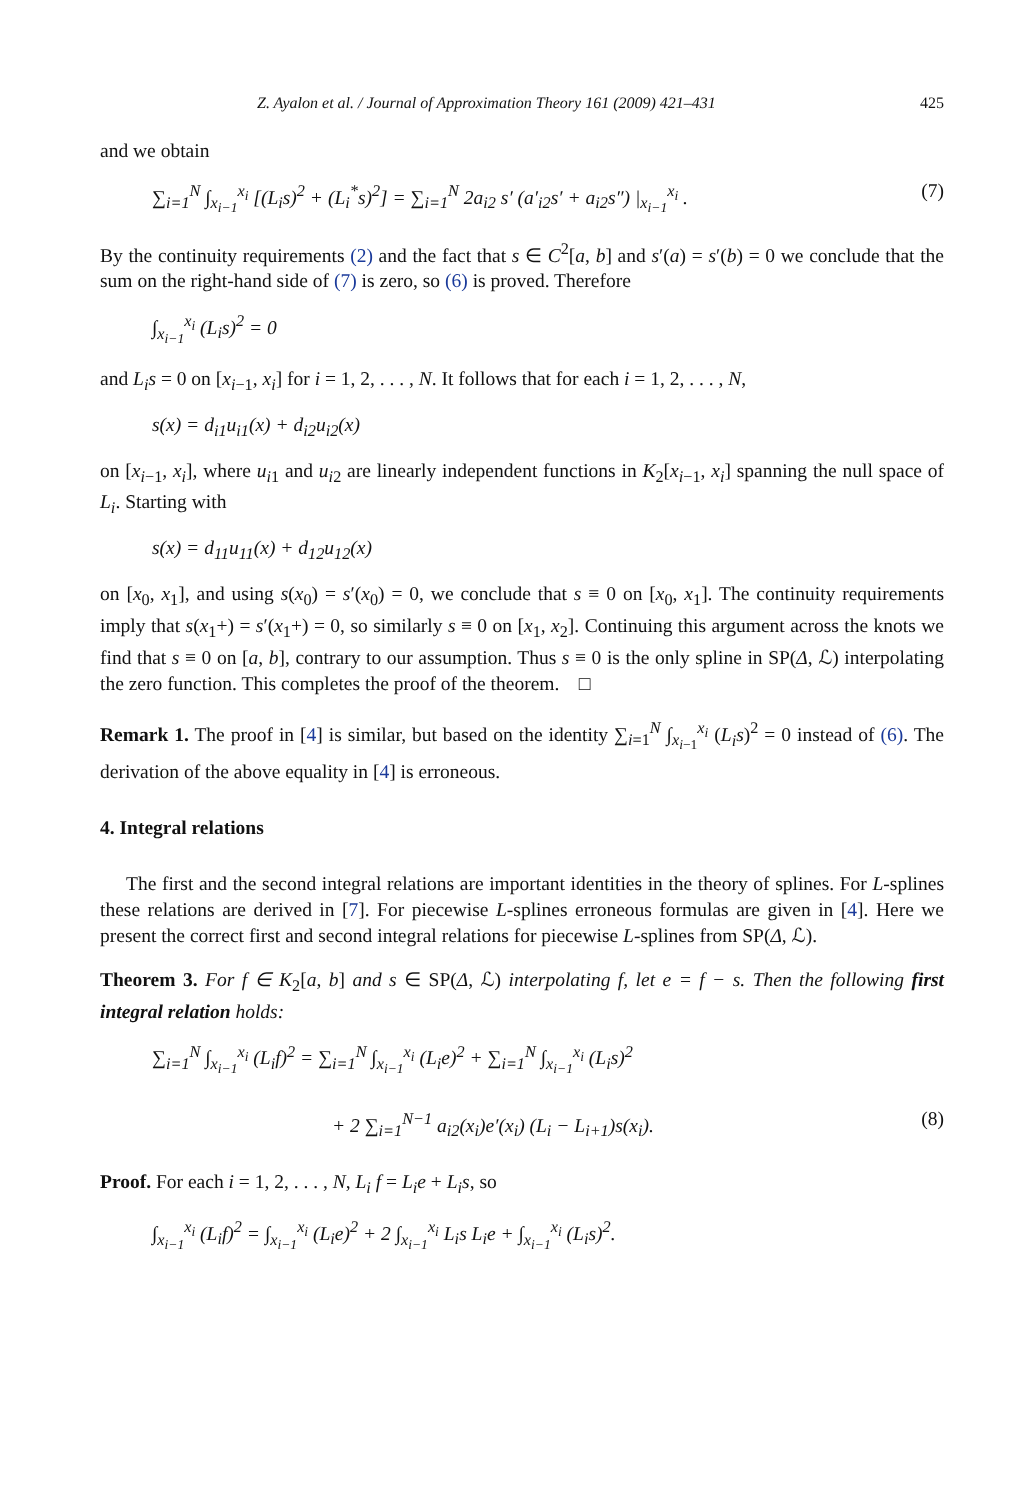Z. Ayalon et al. / Journal of Approximation Theory 161 (2009) 421–431 425
and we obtain
∑<sub>i=1</sub><sup>N</sup> ∫<sub>x<sub>i−1</sub></sub><sup>x<sub>i</sub></sup> [(L<sub>i</sub>s)<sup>2</sup> + (L<sub>i</sub><sup>*</sup>s)<sup>2</sup>] = ∑<sub>i=1</sub><sup>N</sup> 2a<sub>i2</sub> s′ (a′<sub>i2</sub>s′ + a<sub>i2</sub>s″) |<sub>x<sub>i−1</sub></sub><sup>x<sub>i</sub></sup> . (7)
By the continuity requirements (2) and the fact that s ∈ C<sup>2</sup>[a, b] and s′(a) = s′(b) = 0 we conclude that the sum on the right-hand side of (7) is zero, so (6) is proved. Therefore
∫<sub>x<sub>i−1</sub></sub><sup>x<sub>i</sub></sup> (L<sub>i</sub>s)<sup>2</sup> = 0
and L<sub>i</sub>s = 0 on [x<sub>i−1</sub>, x<sub>i</sub>] for i = 1, 2, . . . , N. It follows that for each i = 1, 2, . . . , N,
s(x) = d<sub>i1</sub>u<sub>i1</sub>(x) + d<sub>i2</sub>u<sub>i2</sub>(x)
on [x<sub>i−1</sub>, x<sub>i</sub>], where u<sub>i1</sub> and u<sub>i2</sub> are linearly independent functions in K<sub>2</sub>[x<sub>i−1</sub>, x<sub>i</sub>] spanning the null space of L<sub>i</sub>. Starting with
s(x) = d<sub>11</sub>u<sub>11</sub>(x) + d<sub>12</sub>u<sub>12</sub>(x)
on [x<sub>0</sub>, x<sub>1</sub>], and using s(x<sub>0</sub>) = s′(x<sub>0</sub>) = 0, we conclude that s ≡ 0 on [x<sub>0</sub>, x<sub>1</sub>]. The continuity requirements imply that s(x<sub>1</sub>+) = s′(x<sub>1</sub>+) = 0, so similarly s ≡ 0 on [x<sub>1</sub>, x<sub>2</sub>]. Continuing this argument across the knots we find that s ≡ 0 on [a, b], contrary to our assumption. Thus s ≡ 0 is the only spline in SP(Δ, ℒ) interpolating the zero function. This completes the proof of the theorem. □
Remark 1. The proof in [4] is similar, but based on the identity ∑<sub>i=1</sub><sup>N</sup> ∫<sub>x<sub>i−1</sub></sub><sup>x<sub>i</sub></sup> (L<sub>i</sub>s)<sup>2</sup> = 0 instead of (6). The derivation of the above equality in [4] is erroneous.
4. Integral relations
The first and the second integral relations are important identities in the theory of splines. For L-splines these relations are derived in [7]. For piecewise L-splines erroneous formulas are given in [4]. Here we present the correct first and second integral relations for piecewise L-splines from SP(Δ, ℒ).
Theorem 3. For f ∈ K<sub>2</sub>[a, b] and s ∈ SP(Δ, ℒ) interpolating f, let e = f − s. Then the following first integral relation holds:
∑<sub>i=1</sub><sup>N</sup> ∫<sub>x<sub>i−1</sub></sub><sup>x<sub>i</sub></sup> (L<sub>i</sub>f)<sup>2</sup> = ∑<sub>i=1</sub><sup>N</sup> ∫<sub>x<sub>i−1</sub></sub><sup>x<sub>i</sub></sup> (L<sub>i</sub>e)<sup>2</sup> + ∑<sub>i=1</sub><sup>N</sup> ∫<sub>x<sub>i−1</sub></sub><sup>x<sub>i</sub></sup> (L<sub>i</sub>s)<sup>2</sup>
+ 2 ∑<sub>i=1</sub><sup>N−1</sup> a<sub>i2</sub>(x<sub>i</sub>)e′(x<sub>i</sub>) (L<sub>i</sub> − L<sub>i+1</sub>)s(x<sub>i</sub>). (8)
Proof. For each i = 1, 2, . . . , N, L<sub>i</sub> f = L<sub>i</sub>e + L<sub>i</sub>s, so
∫<sub>x<sub>i−1</sub></sub><sup>x<sub>i</sub></sup> (L<sub>i</sub>f)<sup>2</sup> = ∫<sub>x<sub>i−1</sub></sub><sup>x<sub>i</sub></sup> (L<sub>i</sub>e)<sup>2</sup> + 2 ∫<sub>x<sub>i−1</sub></sub><sup>x<sub>i</sub></sup> L<sub>i</sub>s L<sub>i</sub>e + ∫<sub>x<sub>i−1</sub></sub><sup>x<sub>i</sub></sup> (L<sub>i</sub>s)<sup>2</sup>.